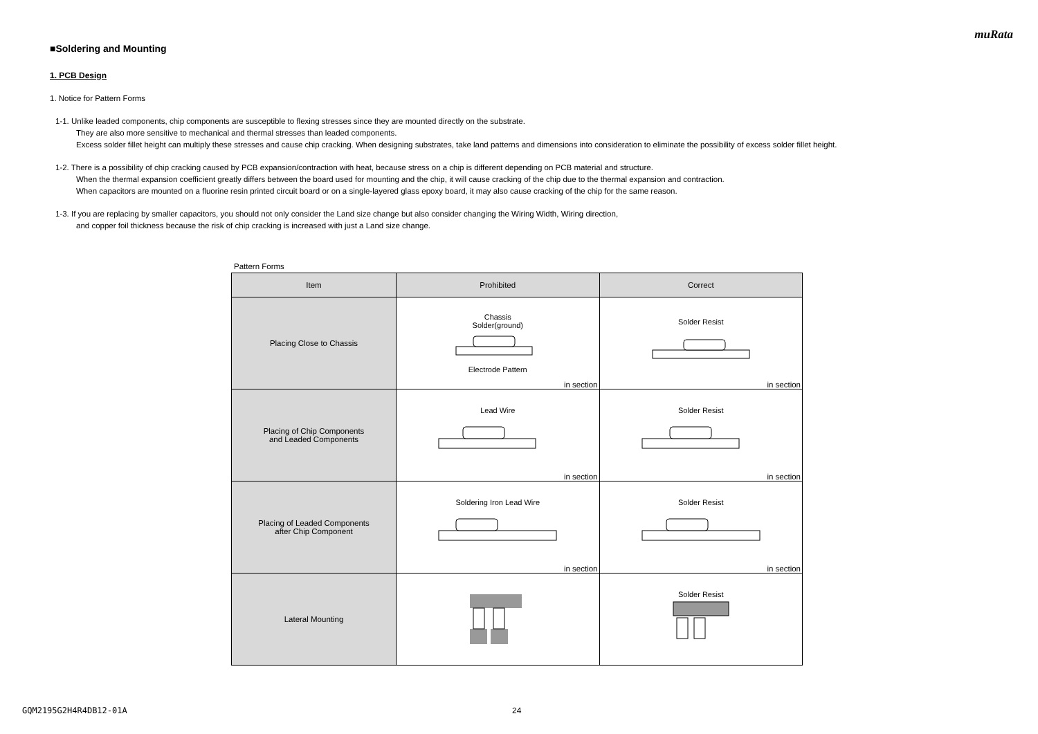muRata
■Soldering and Mounting
1. PCB Design
1. Notice for Pattern Forms
1-1. Unlike leaded components, chip components are susceptible to flexing stresses since they are mounted directly on the substrate.
They are also more sensitive to mechanical and thermal stresses than leaded components.
Excess solder fillet height can multiply these stresses and cause chip cracking. When designing substrates, take land patterns and dimensions into consideration to eliminate the possibility of excess solder fillet height.
1-2. There is a possibility of chip cracking caused by PCB expansion/contraction with heat, because stress on a chip is different depending on PCB material and structure.
When the thermal expansion coefficient greatly differs between the board used for mounting and the chip, it will cause cracking of the chip due to the thermal expansion and contraction.
When capacitors are mounted on a fluorine resin printed circuit board or on a single-layered glass epoxy board, it may also cause cracking of the chip for the same reason.
1-3. If you are replacing by smaller capacitors, you should not only consider the Land size change but also consider changing the Wiring Width, Wiring direction,
and copper foil thickness because the risk of chip cracking is increased with just a Land size change.
Pattern Forms
| Item | Prohibited | Correct |
| --- | --- | --- |
| Placing Close to Chassis | Chassis Solder(ground) Electrode Pattern in section | Solder Resist in section |
| Placing of Chip Components and Leaded Components | Lead Wire in section | Solder Resist in section |
| Placing of Leaded Components after Chip Component | Soldering Iron Lead Wire in section | Solder Resist in section |
| Lateral Mounting | | Solder Resist |
GQM2195G2H4R4DB12-01A 24